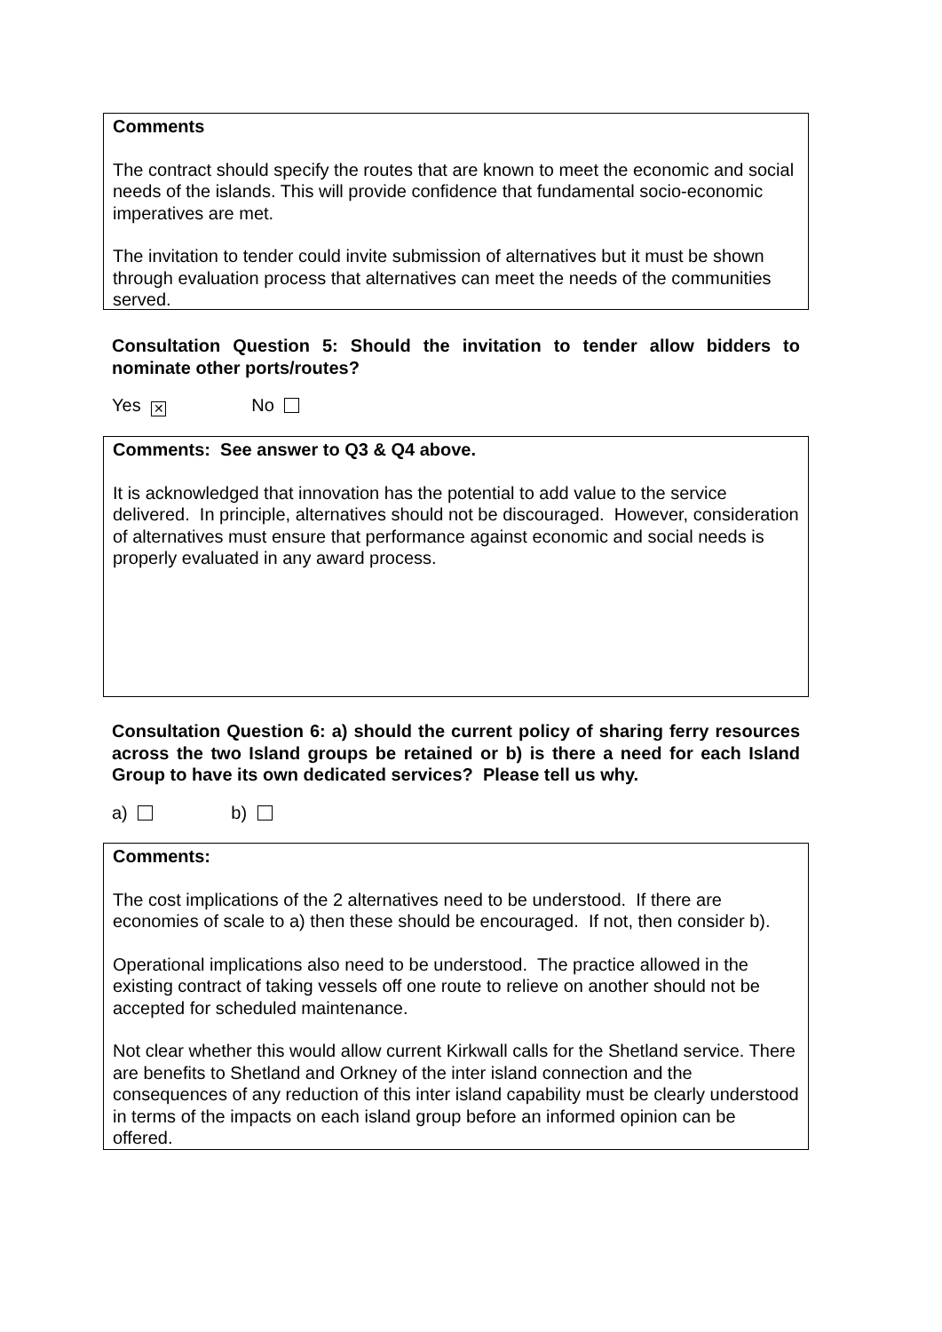Comments
The contract should specify the routes that are known to meet the economic and social needs of the islands. This will provide confidence that fundamental socio-economic imperatives are met.
The invitation to tender could invite submission of alternatives but it must be shown through evaluation process that alternatives can meet the needs of the communities served.
Consultation Question 5: Should the invitation to tender allow bidders to nominate other ports/routes?
Yes ✕ No
Comments: See answer to Q3 & Q4 above.
It is acknowledged that innovation has the potential to add value to the service delivered. In principle, alternatives should not be discouraged. However, consideration of alternatives must ensure that performance against economic and social needs is properly evaluated in any award process.
Consultation Question 6: a) should the current policy of sharing ferry resources across the two Island groups be retained or b) is there a need for each Island Group to have its own dedicated services? Please tell us why.
a) b)
Comments:
The cost implications of the 2 alternatives need to be understood. If there are economies of scale to a) then these should be encouraged. If not, then consider b).
Operational implications also need to be understood. The practice allowed in the existing contract of taking vessels off one route to relieve on another should not be accepted for scheduled maintenance.
Not clear whether this would allow current Kirkwall calls for the Shetland service. There are benefits to Shetland and Orkney of the inter island connection and the consequences of any reduction of this inter island capability must be clearly understood in terms of the impacts on each island group before an informed opinion can be offered.